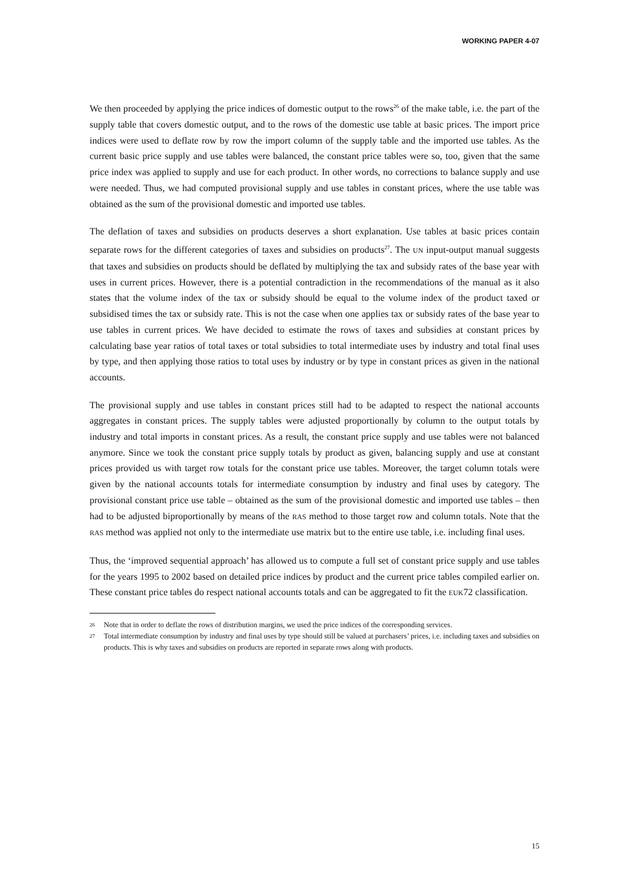WORKING PAPER 4-07
We then proceeded by applying the price indices of domestic output to the rows<sup>26</sup> of the make table, i.e. the part of the supply table that covers domestic output, and to the rows of the domestic use table at basic prices. The import price indices were used to deflate row by row the import column of the supply table and the imported use tables. As the current basic price supply and use tables were balanced, the constant price tables were so, too, given that the same price index was applied to supply and use for each product. In other words, no corrections to balance supply and use were needed. Thus, we had computed provisional supply and use tables in constant prices, where the use table was obtained as the sum of the provisional domestic and imported use tables.
The deflation of taxes and subsidies on products deserves a short explanation. Use tables at basic prices contain separate rows for the different categories of taxes and subsidies on products<sup>27</sup>. The UN input-output manual suggests that taxes and subsidies on products should be deflated by multiplying the tax and subsidy rates of the base year with uses in current prices. However, there is a potential contradiction in the recommendations of the manual as it also states that the volume index of the tax or subsidy should be equal to the volume index of the product taxed or subsidised times the tax or subsidy rate. This is not the case when one applies tax or subsidy rates of the base year to use tables in current prices. We have decided to estimate the rows of taxes and subsidies at constant prices by calculating base year ratios of total taxes or total subsidies to total intermediate uses by industry and total final uses by type, and then applying those ratios to total uses by industry or by type in constant prices as given in the national accounts.
The provisional supply and use tables in constant prices still had to be adapted to respect the national accounts aggregates in constant prices. The supply tables were adjusted proportionally by column to the output totals by industry and total imports in constant prices. As a result, the constant price supply and use tables were not balanced anymore. Since we took the constant price supply totals by product as given, balancing supply and use at constant prices provided us with target row totals for the constant price use tables. Moreover, the target column totals were given by the national accounts totals for intermediate consumption by industry and final uses by category. The provisional constant price use table – obtained as the sum of the provisional domestic and imported use tables – then had to be adjusted biproportionally by means of the RAS method to those target row and column totals. Note that the RAS method was applied not only to the intermediate use matrix but to the entire use table, i.e. including final uses.
Thus, the ‘improved sequential approach’ has allowed us to compute a full set of constant price supply and use tables for the years 1995 to 2002 based on detailed price indices by product and the current price tables compiled earlier on. These constant price tables do respect national accounts totals and can be aggregated to fit the EUK72 classification.
26 Note that in order to deflate the rows of distribution margins, we used the price indices of the corresponding services.
27 Total intermediate consumption by industry and final uses by type should still be valued at purchasers’ prices, i.e. including taxes and subsidies on products. This is why taxes and subsidies on products are reported in separate rows along with products.
15